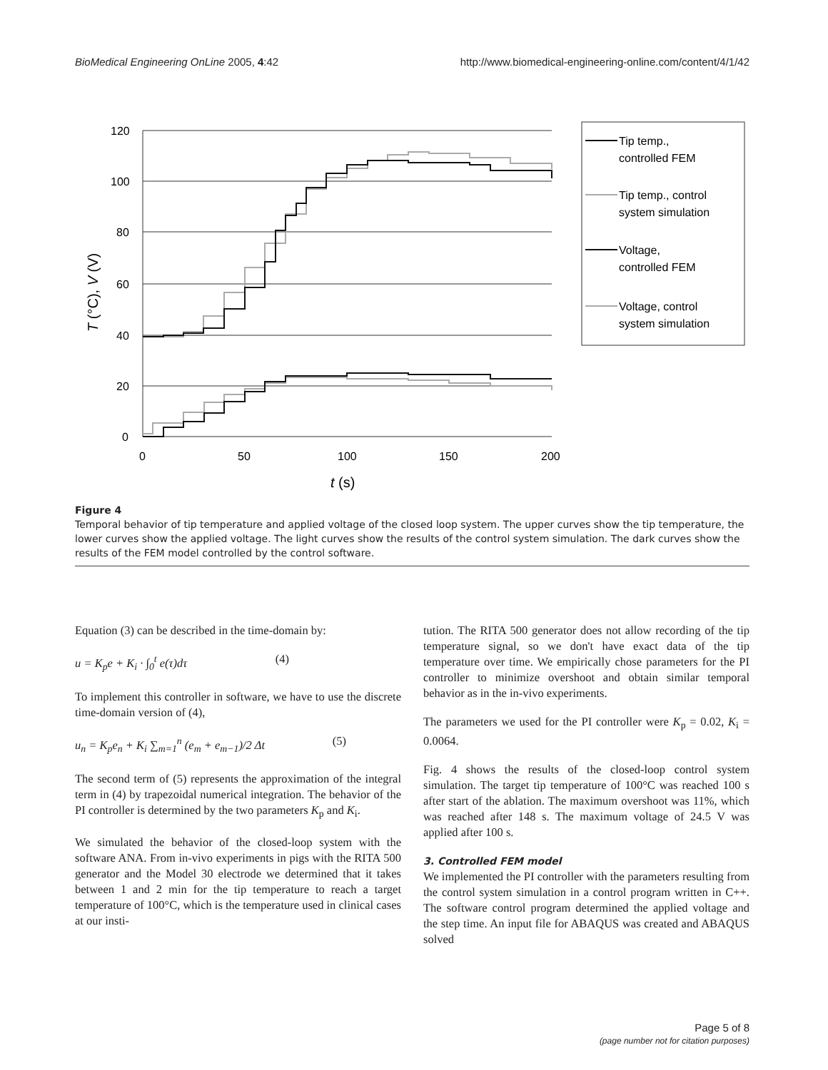BioMedical Engineering OnLine 2005, 4:42 http://www.biomedical-engineering-online.com/content/4/1/42
120
100
80
60
40
20
0
0
50
100
150
200
t (s)
T (°C), V (V)
Tip temp.,
controlled FEM
Tip temp., control
system simulation
Voltage,
controlled FEM
Voltage, control
system simulation
Figure 4
Temporal behavior of tip temperature and applied voltage of the closed loop system. The upper curves show the tip temperature, the lower curves show the applied voltage. The light curves show the results of the control system simulation. The dark curves show the results of the FEM model controlled by the control software.
Equation (3) can be described in the time-domain by:
u = K<sub>p</sub>e + K<sub>i</sub> · ∫<sub>0</sub><sup>t</sup> e(τ)dτ (4)
To implement this controller in software, we have to use the discrete time-domain version of (4),
u<sub>n</sub> = K<sub>p</sub>e<sub>n</sub> + K<sub>i</sub> ∑<sub>m=1</sub><sup>n</sup> (e<sub>m</sub> + e<sub>m−1</sub>)/2 Δt (5)
The second term of (5) represents the approximation of the integral term in (4) by trapezoidal numerical integration. The behavior of the PI controller is determined by the two parameters K<sub>p</sub> and K<sub>i</sub>.
We simulated the behavior of the closed-loop system with the software ANA. From in-vivo experiments in pigs with the RITA 500 generator and the Model 30 electrode we determined that it takes between 1 and 2 min for the tip temperature to reach a target temperature of 100°C, which is the temperature used in clinical cases at our insti-
tution. The RITA 500 generator does not allow recording of the tip temperature signal, so we don't have exact data of the tip temperature over time. We empirically chose parameters for the PI controller to minimize overshoot and obtain similar temporal behavior as in the in-vivo experiments.
The parameters we used for the PI controller were K<sub>p</sub> = 0.02, K<sub>i</sub> = 0.0064.
Fig. 4 shows the results of the closed-loop control system simulation. The target tip temperature of 100°C was reached 100 s after start of the ablation. The maximum overshoot was 11%, which was reached after 148 s. The maximum voltage of 24.5 V was applied after 100 s.
3. Controlled FEM model
We implemented the PI controller with the parameters resulting from the control system simulation in a control program written in C++. The software control program determined the applied voltage and the step time. An input file for ABAQUS was created and ABAQUS solved
Page 5 of 8
(page number not for citation purposes)